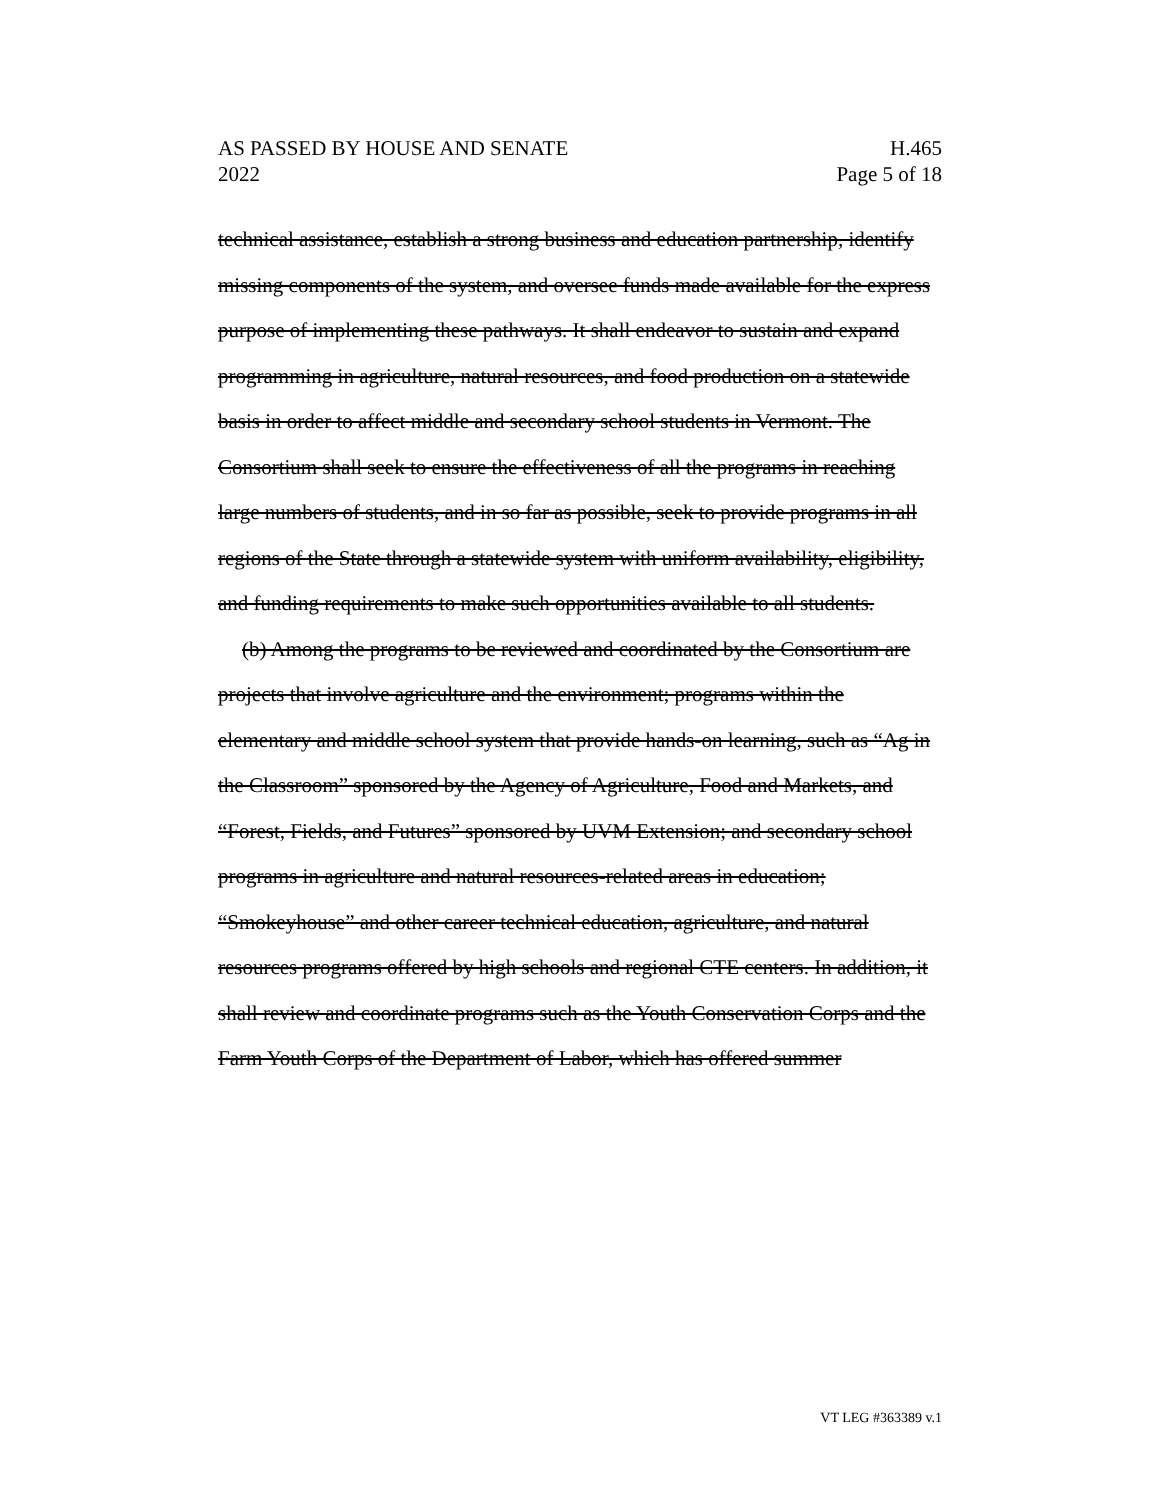AS PASSED BY HOUSE AND SENATE
2022
H.465
Page 5 of 18
technical assistance, establish a strong business and education partnership, identify missing components of the system, and oversee funds made available for the express purpose of implementing these pathways. It shall endeavor to sustain and expand programming in agriculture, natural resources, and food production on a statewide basis in order to affect middle and secondary school students in Vermont. The Consortium shall seek to ensure the effectiveness of all the programs in reaching large numbers of students, and in so far as possible, seek to provide programs in all regions of the State through a statewide system with uniform availability, eligibility, and funding requirements to make such opportunities available to all students.
(b) Among the programs to be reviewed and coordinated by the Consortium are projects that involve agriculture and the environment; programs within the elementary and middle school system that provide hands-on learning, such as “Ag in the Classroom” sponsored by the Agency of Agriculture, Food and Markets, and “Forest, Fields, and Futures” sponsored by UVM Extension; and secondary school programs in agriculture and natural resources-related areas in education; “Smokeyhouse” and other career technical education, agriculture, and natural resources programs offered by high schools and regional CTE centers. In addition, it shall review and coordinate programs such as the Youth Conservation Corps and the Farm Youth Corps of the Department of Labor, which has offered summer
VT LEG #363389 v.1